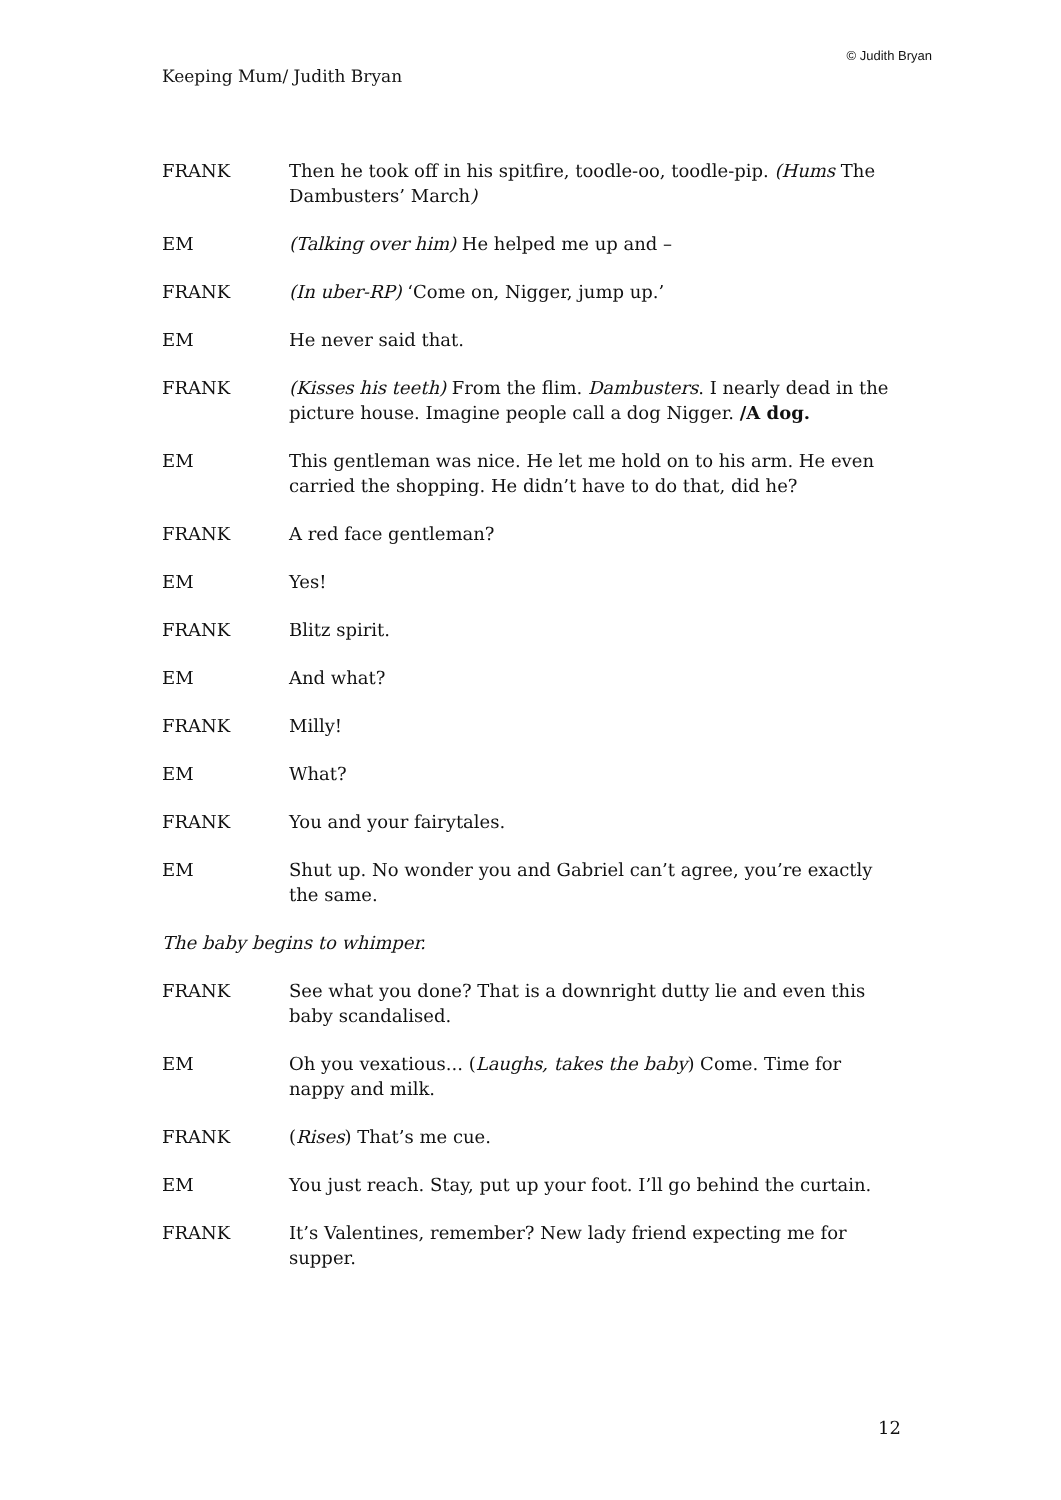© Judith Bryan
Keeping Mum/ Judith Bryan
FRANK Then he took off in his spitfire, toodle-oo, toodle-pip. (Hums The Dambusters’ March)
EM (Talking over him) He helped me up and –
FRANK (In uber-RP) ‘Come on, Nigger, jump up.’
EM He never said that.
FRANK (Kisses his teeth) From the flim. Dambusters. I nearly dead in the picture house. Imagine people call a dog Nigger. /A dog.
EM This gentleman was nice. He let me hold on to his arm. He even carried the shopping. He didn’t have to do that, did he?
FRANK A red face gentleman?
EM Yes!
FRANK Blitz spirit.
EM And what?
FRANK Milly!
EM What?
FRANK You and your fairytales.
EM Shut up. No wonder you and Gabriel can’t agree, you’re exactly the same.
The baby begins to whimper.
FRANK See what you done? That is a downright dutty lie and even this baby scandalised.
EM Oh you vexatious... (Laughs, takes the baby) Come. Time for nappy and milk.
FRANK (Rises) That’s me cue.
EM You just reach. Stay, put up your foot. I’ll go behind the curtain.
FRANK It’s Valentines, remember? New lady friend expecting me for supper.
12